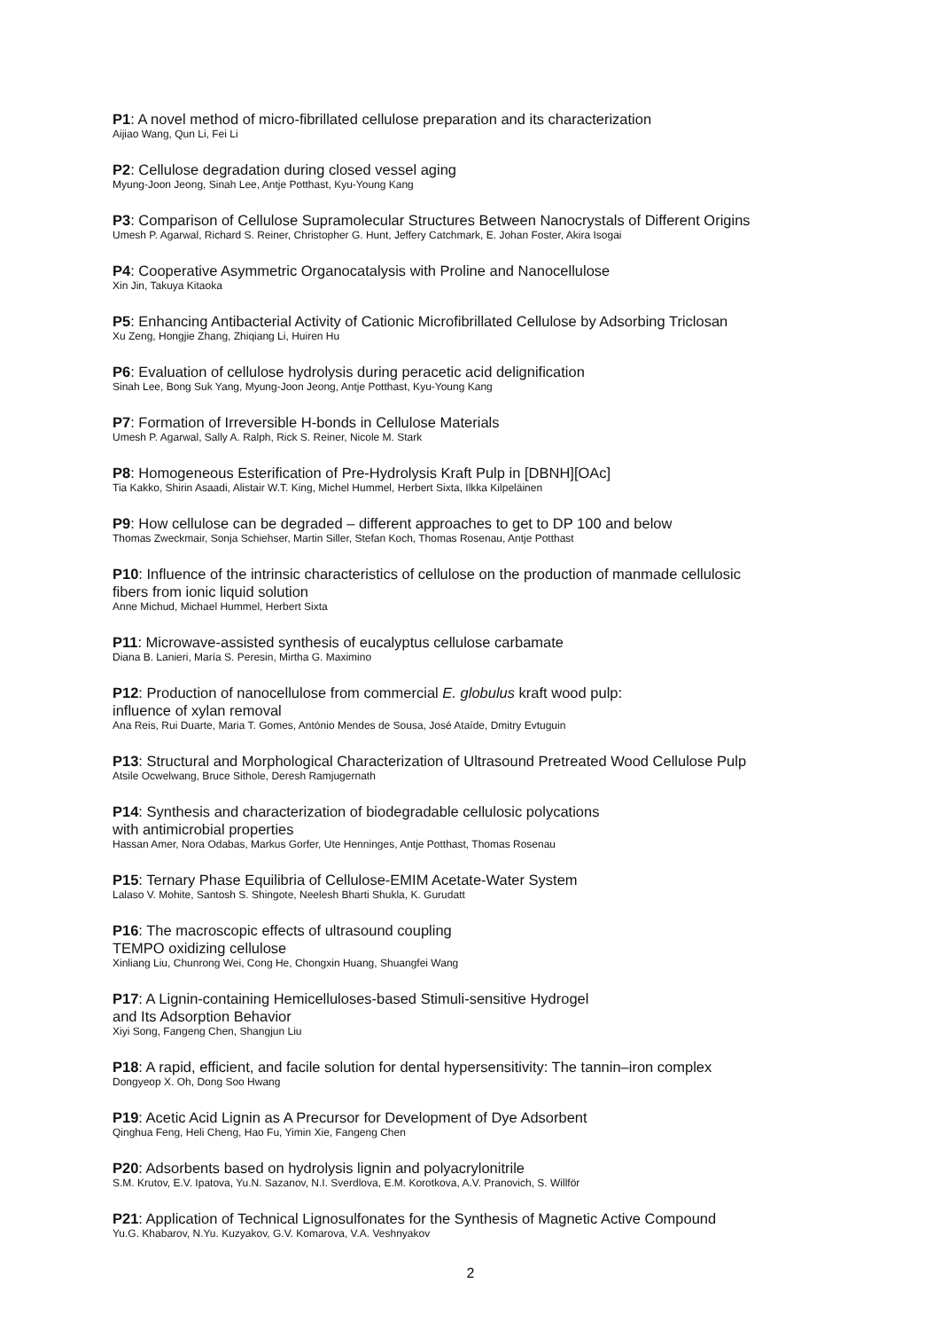P1: A novel method of micro-fibrillated cellulose preparation and its characterization
Aijiao Wang, Qun Li, Fei Li
P2: Cellulose degradation during closed vessel aging
Myung-Joon Jeong, Sinah Lee, Antje Potthast, Kyu-Young Kang
P3: Comparison of Cellulose Supramolecular Structures Between Nanocrystals of Different Origins
Umesh P. Agarwal, Richard S. Reiner, Christopher G. Hunt, Jeffery Catchmark, E. Johan Foster, Akira Isogai
P4: Cooperative Asymmetric Organocatalysis with Proline and Nanocellulose
Xin Jin, Takuya Kitaoka
P5: Enhancing Antibacterial Activity of Cationic Microfibrillated Cellulose by Adsorbing Triclosan
Xu Zeng, Hongjie Zhang, Zhiqiang Li, Huiren Hu
P6: Evaluation of cellulose hydrolysis during peracetic acid delignification
Sinah Lee, Bong Suk Yang, Myung-Joon Jeong, Antje Potthast, Kyu-Young Kang
P7: Formation of Irreversible H-bonds in Cellulose Materials
Umesh P. Agarwal, Sally A. Ralph, Rick S. Reiner, Nicole M. Stark
P8: Homogeneous Esterification of Pre-Hydrolysis Kraft Pulp in [DBNH][OAc]
Tia Kakko, Shirin Asaadi, Alistair W.T. King, Michel Hummel, Herbert Sixta, Ilkka Kilpeläinen
P9: How cellulose can be degraded – different approaches to get to DP 100 and below
Thomas Zweckmair, Sonja Schiehser, Martin Siller, Stefan Koch, Thomas Rosenau, Antje Potthast
P10: Influence of the intrinsic characteristics of cellulose on the production of manmade cellulosic
fibers from ionic liquid solution
Anne Michud, Michael Hummel, Herbert Sixta
P11: Microwave-assisted synthesis of eucalyptus cellulose carbamate
Diana B. Lanieri, María S. Peresin, Mirtha G. Maximino
P12: Production of nanocellulose from commercial E. globulus kraft wood pulp:
influence of xylan removal
Ana Reis, Rui Duarte, Maria T. Gomes, António Mendes de Sousa, José Ataíde, Dmitry Evtuguin
P13: Structural and Morphological Characterization of Ultrasound Pretreated Wood Cellulose Pulp
Atsile Ocwelwang, Bruce Sithole, Deresh Ramjugernath
P14: Synthesis and characterization of biodegradable cellulosic polycations
with antimicrobial properties
Hassan Amer, Nora Odabas, Markus Gorfer, Ute Henninges, Antje Potthast, Thomas Rosenau
P15: Ternary Phase Equilibria of Cellulose-EMIM Acetate-Water System
Lalaso V. Mohite, Santosh S. Shingote, Neelesh Bharti Shukla, K. Gurudatt
P16: The macroscopic effects of ultrasound coupling
TEMPO oxidizing cellulose
Xinliang Liu, Chunrong Wei, Cong He, Chongxin Huang, Shuangfei Wang
P17: A Lignin-containing Hemicelluloses-based Stimuli-sensitive Hydrogel
and Its Adsorption Behavior
Xiyi Song, Fangeng Chen, Shangjun Liu
P18: A rapid, efficient, and facile solution for dental hypersensitivity: The tannin–iron complex
Dongyeop X. Oh, Dong Soo Hwang
P19: Acetic Acid Lignin as A Precursor for Development of Dye Adsorbent
Qinghua Feng, Heli Cheng, Hao Fu, Yimin Xie, Fangeng Chen
P20: Adsorbents based on hydrolysis lignin and polyacrylonitrile
S.M. Krutov, E.V. Ipatova, Yu.N. Sazanov, N.I. Sverdlova, E.M. Korotkova, A.V. Pranovich, S. Willför
P21: Application of Technical Lignosulfonates for the Synthesis of Magnetic Active Compound
Yu.G. Khabarov, N.Yu. Kuzyakov, G.V. Komarova, V.A. Veshnyakov
2